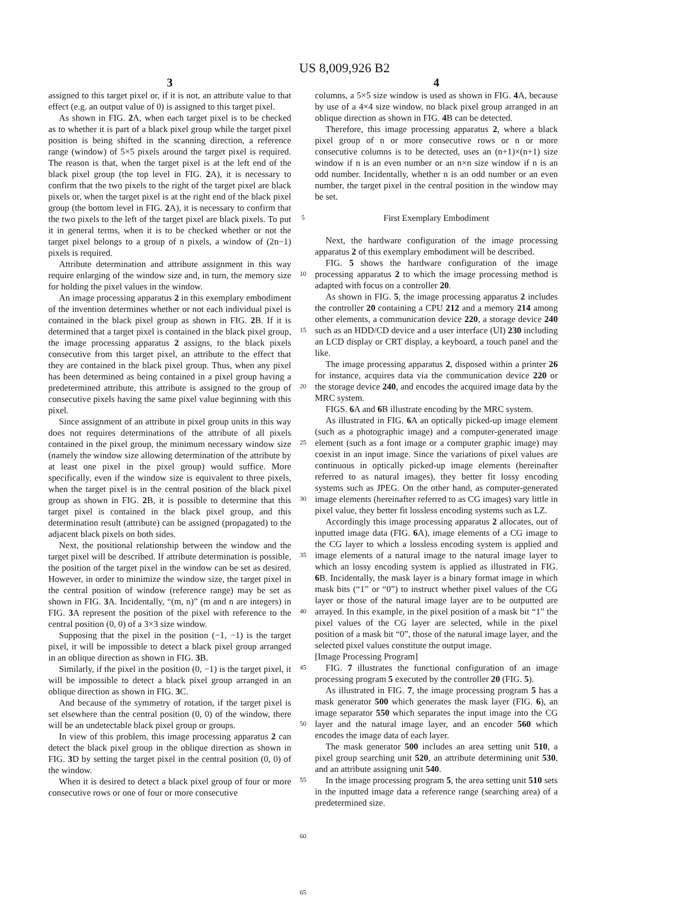US 8,009,926 B2
3
assigned to this target pixel or, if it is not, an attribute value to that effect (e.g. an output value of 0) is assigned to this target pixel.
As shown in FIG. 2 A, when each target pixel is to be checked as to whether it is part of a black pixel group while the target pixel position is being shifted in the scanning direction, a reference range (window) of 5×5 pixels around the target pixel is required. The reason is that, when the target pixel is at the left end of the black pixel group (the top level in FIG. 2 A), it is necessary to confirm that the two pixels to the right of the target pixel are black pixels or, when the target pixel is at the right end of the black pixel group (the bottom level in FIG. 2 A), it is necessary to confirm that the two pixels to the left of the target pixel are black pixels. To put it in general terms, when it is to be checked whether or not the target pixel belongs to a group of n pixels, a window of (2n−1) pixels is required.
Attribute determination and attribute assignment in this way require enlarging of the window size and, in turn, the memory size for holding the pixel values in the window.
An image processing apparatus 2 in this exemplary embodiment of the invention determines whether or not each individual pixel is contained in the black pixel group as shown in FIG. 2 B. If it is determined that a target pixel is contained in the black pixel group, the image processing apparatus 2 assigns, to the black pixels consecutive from this target pixel, an attribute to the effect that they are contained in the black pixel group. Thus, when any pixel has been determined as being contained in a pixel group having a predetermined attribute, this attribute is assigned to the group of consecutive pixels having the same pixel value beginning with this pixel.
Since assignment of an attribute in pixel group units in this way does not requires determinations of the attribute of all pixels contained in the pixel group, the minimum necessary window size (namely the window size allowing determination of the attribute by at least one pixel in the pixel group) would suffice. More specifically, even if the window size is equivalent to three pixels, when the target pixel is in the central position of the black pixel group as shown in FIG. 2 B, it is possible to determine that this target pixel is contained in the black pixel group, and this determination result (attribute) can be assigned (propagated) to the adjacent black pixels on both sides.
Next, the positional relationship between the window and the target pixel will be described. If attribute determination is possible, the position of the target pixel in the window can be set as desired. However, in order to minimize the window size, the target pixel in the central position of window (reference range) may be set as shown in FIG. 3 A. Incidentally, “(m, n)” (m and n are integers) in FIG. 3 A represent the position of the pixel with reference to the central position (0, 0) of a 3×3 size window.
Supposing that the pixel in the position (−1, −1) is the target pixel, it will be impossible to detect a black pixel group arranged in an oblique direction as shown in FIG. 3 B.
Similarly, if the pixel in the position (0, −1) is the target pixel, it will be impossible to detect a black pixel group arranged in an oblique direction as shown in FIG. 3 C.
And because of the symmetry of rotation, if the target pixel is set elsewhere than the central position (0, 0) of the window, there will be an undetectable black pixel group or groups.
In view of this problem, this image processing apparatus 2 can detect the black pixel group in the oblique direction as shown in FIG. 3 D by setting the target pixel in the central position (0, 0) of the window.
When it is desired to detect a black pixel group of four or more consecutive rows or one of four or more consecutive
5
10
15
20
25
30
35
40
45
50
55
60
65
4
columns, a 5×5 size window is used as shown in FIG. 4 A, because by use of a 4×4 size window, no black pixel group arranged in an oblique direction as shown in FIG. 4 B can be detected.
Therefore, this image processing apparatus 2, where a black pixel group of n or more consecutive rows or n or more consecutive columns is to be detected, uses an (n+1)×(n+1) size window if n is an even number or an n×n size window if n is an odd number. Incidentally, whether n is an odd number or an even number, the target pixel in the central position in the window may be set.
First Exemplary Embodiment
Next, the hardware configuration of the image processing apparatus 2 of this exemplary embodiment will be described.
FIG. 5 shows the hardware configuration of the image processing apparatus 2 to which the image processing method is adapted with focus on a controller 20.
As shown in FIG. 5, the image processing apparatus 2 includes the controller 20 containing a CPU 212 and a memory 214 among other elements, a communication device 220, a storage device 240 such as an HDD/CD device and a user interface (UI) 230 including an LCD display or CRT display, a keyboard, a touch panel and the like.
The image processing apparatus 2, disposed within a printer 26 for instance, acquires data via the communication device 220 or the storage device 240, and encodes the acquired image data by the MRC system.
FIGS. 6 A and 6 B illustrate encoding by the MRC system.
As illustrated in FIG. 6 A an optically picked-up image element (such as a photographic image) and a computer-generated image element (such as a font image or a computer graphic image) may coexist in an input image. Since the variations of pixel values are continuous in optically picked-up image elements (hereinafter referred to as natural images), they better fit lossy encoding systems such as JPEG. On the other hand, as computer-generated image elements (hereinafter referred to as CG images) vary little in pixel value, they better fit lossless encoding systems such as LZ.
Accordingly this image processing apparatus 2 allocates, out of inputted image data (FIG. 6 A), image elements of a CG image to the CG layer to which a lossless encoding system is applied and image elements of a natural image to the natural image layer to which an lossy encoding system is applied as illustrated in FIG. 6 B. Incidentally, the mask layer is a binary format image in which mask bits (“1” or “0”) to instruct whether pixel values of the CG layer or those of the natural image layer are to be outputted are arrayed. In this example, in the pixel position of a mask bit “1” the pixel values of the CG layer are selected, while in the pixel position of a mask bit “0”, those of the natural image layer, and the selected pixel values constitute the output image.
[Image Processing Program]
FIG. 7 illustrates the functional configuration of an image processing program 5 executed by the controller 20 (FIG. 5).
As illustrated in FIG. 7, the image processing program 5 has a mask generator 500 which generates the mask layer (FIG. 6), an image separator 550 which separates the input image into the CG layer and the natural image layer, and an encoder 560 which encodes the image data of each layer.
The mask generator 500 includes an area setting unit 510, a pixel group searching unit 520, an attribute determining unit 530, and an attribute assigning unit 540.
In the image processing program 5, the area setting unit 510 sets in the inputted image data a reference range (searching area) of a predetermined size.